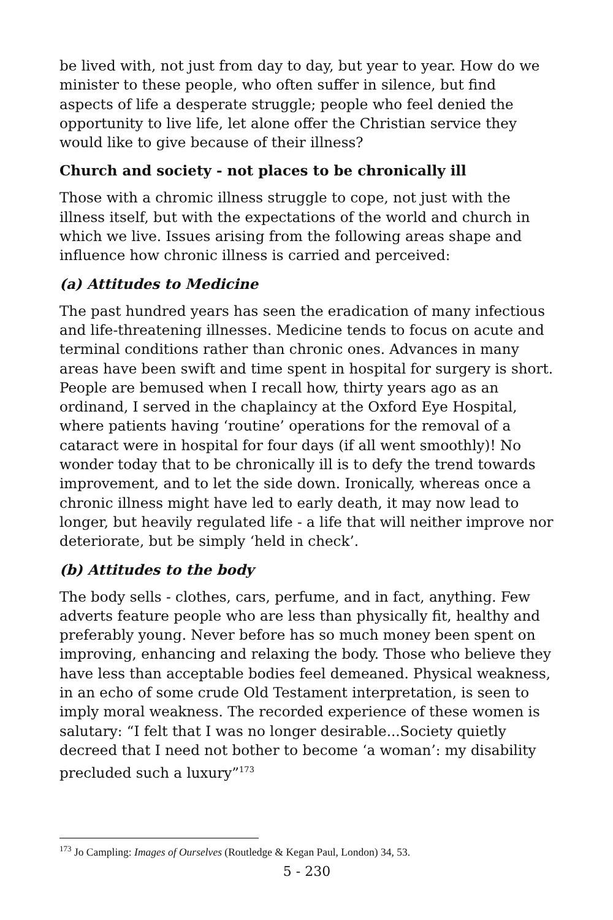be lived with, not just from day to day, but year to year. How do we minister to these people, who often suffer in silence, but find aspects of life a desperate struggle; people who feel denied the opportunity to live life, let alone offer the Christian service they would like to give because of their illness?
Church and society - not places to be chronically ill
Those with a chromic illness struggle to cope, not just with the illness itself, but with the expectations of the world and church in which we live. Issues arising from the following areas shape and influence how chronic illness is carried and perceived:
(a) Attitudes to Medicine
The past hundred years has seen the eradication of many infectious and life-threatening illnesses. Medicine tends to focus on acute and terminal conditions rather than chronic ones. Advances in many areas have been swift and time spent in hospital for surgery is short. People are bemused when I recall how, thirty years ago as an ordinand, I served in the chaplaincy at the Oxford Eye Hospital, where patients having ‘routine’ operations for the removal of a cataract were in hospital for four days (if all went smoothly)! No wonder today that to be chronically ill is to defy the trend towards improvement, and to let the side down. Ironically, whereas once a chronic illness might have led to early death, it may now lead to longer, but heavily regulated life - a life that will neither improve nor deteriorate, but be simply ‘held in check’.
(b) Attitudes to the body
The body sells - clothes, cars, perfume, and in fact, anything. Few adverts feature people who are less than physically fit, healthy and preferably young. Never before has so much money been spent on improving, enhancing and relaxing the body. Those who believe they have less than acceptable bodies feel demeaned. Physical weakness, in an echo of some crude Old Testament interpretation, is seen to imply moral weakness. The recorded experience of these women is salutary: “I felt that I was no longer desirable...Society quietly decreed that I need not bother to become ‘a woman’: my disability precluded such a luxury”<sup>173</sup>
<sup>173</sup> Jo Campling: Images of Ourselves (Routledge & Kegan Paul, London) 34, 53.
5 - 230